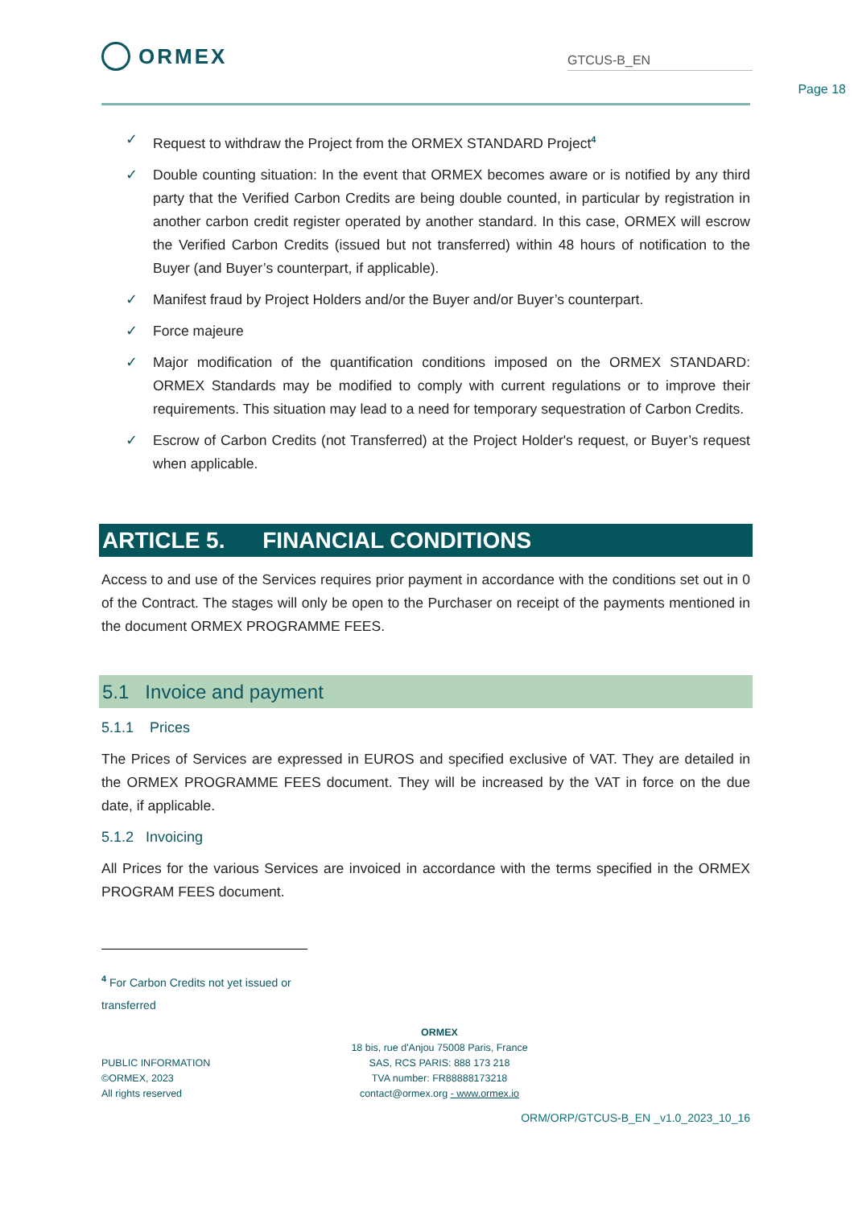ORMEX
GTCUS-B_EN
Page 18
✓ Request to withdraw the Project from the ORMEX STANDARD Project<sup>4</sup>
✓ Double counting situation: In the event that ORMEX becomes aware or is notified by any third party that the Verified Carbon Credits are being double counted, in particular by registration in another carbon credit register operated by another standard. In this case, ORMEX will escrow the Verified Carbon Credits (issued but not transferred) within 48 hours of notification to the Buyer (and Buyer’s counterpart, if applicable).
✓ Manifest fraud by Project Holders and/or the Buyer and/or Buyer’s counterpart.
✓ Force majeure
✓ Major modification of the quantification conditions imposed on the ORMEX STANDARD: ORMEX Standards may be modified to comply with current regulations or to improve their requirements. This situation may lead to a need for temporary sequestration of Carbon Credits.
✓ Escrow of Carbon Credits (not Transferred) at the Project Holder's request, or Buyer’s request when applicable.
ARTICLE 5. FINANCIAL CONDITIONS
Access to and use of the Services requires prior payment in accordance with the conditions set out in 0 of the Contract. The stages will only be open to the Purchaser on receipt of the payments mentioned in the document ORMEX PROGRAMME FEES.
5.1 Invoice and payment
5.1.1 Prices
The Prices of Services are expressed in EUROS and specified exclusive of VAT. They are detailed in the ORMEX PROGRAMME FEES document. They will be increased by the VAT in force on the due date, if applicable.
5.1.2 Invoicing
All Prices for the various Services are invoiced in accordance with the terms specified in the ORMEX PROGRAM FEES document.
<sup>4</sup> For Carbon Credits not yet issued or transferred
PUBLIC INFORMATION
©ORMEX, 2023
All rights reserved
ORMEX
18 bis, rue d'Anjou 75008 Paris, France
SAS, RCS PARIS: 888 173 218
TVA number: FR88888173218
contact@ormex.org - www.ormex.io
ORM/ORP/GTCUS-B_EN _v1.0_2023_10_16